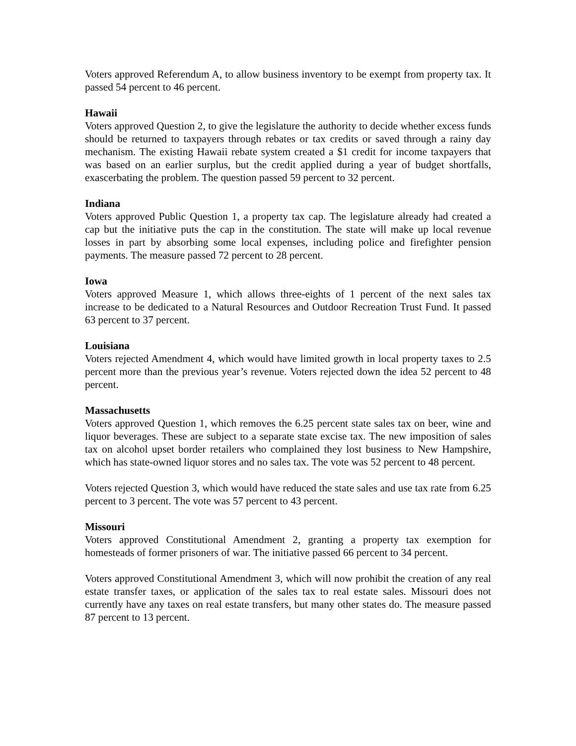Voters approved Referendum A, to allow business inventory to be exempt from property tax. It passed 54 percent to 46 percent.
Hawaii
Voters approved Question 2, to give the legislature the authority to decide whether excess funds should be returned to taxpayers through rebates or tax credits or saved through a rainy day mechanism. The existing Hawaii rebate system created a $1 credit for income taxpayers that was based on an earlier surplus, but the credit applied during a year of budget shortfalls, exascerbating the problem. The question passed 59 percent to 32 percent.
Indiana
Voters approved Public Question 1, a property tax cap. The legislature already had created a cap but the initiative puts the cap in the constitution. The state will make up local revenue losses in part by absorbing some local expenses, including police and firefighter pension payments. The measure passed 72 percent to 28 percent.
Iowa
Voters approved Measure 1, which allows three-eights of 1 percent of the next sales tax increase to be dedicated to a Natural Resources and Outdoor Recreation Trust Fund. It passed 63 percent to 37 percent.
Louisiana
Voters rejected Amendment 4, which would have limited growth in local property taxes to 2.5 percent more than the previous year’s revenue. Voters rejected down the idea 52 percent to 48 percent.
Massachusetts
Voters approved Question 1, which removes the 6.25 percent state sales tax on beer, wine and liquor beverages. These are subject to a separate state excise tax. The new imposition of sales tax on alcohol upset border retailers who complained they lost business to New Hampshire, which has state-owned liquor stores and no sales tax. The vote was 52 percent to 48 percent.
Voters rejected Question 3, which would have reduced the state sales and use tax rate from 6.25 percent to 3 percent. The vote was 57 percent to 43 percent.
Missouri
Voters approved Constitutional Amendment 2, granting a property tax exemption for homesteads of former prisoners of war. The initiative passed 66 percent to 34 percent.
Voters approved Constitutional Amendment 3, which will now prohibit the creation of any real estate transfer taxes, or application of the sales tax to real estate sales. Missouri does not currently have any taxes on real estate transfers, but many other states do. The measure passed 87 percent to 13 percent.